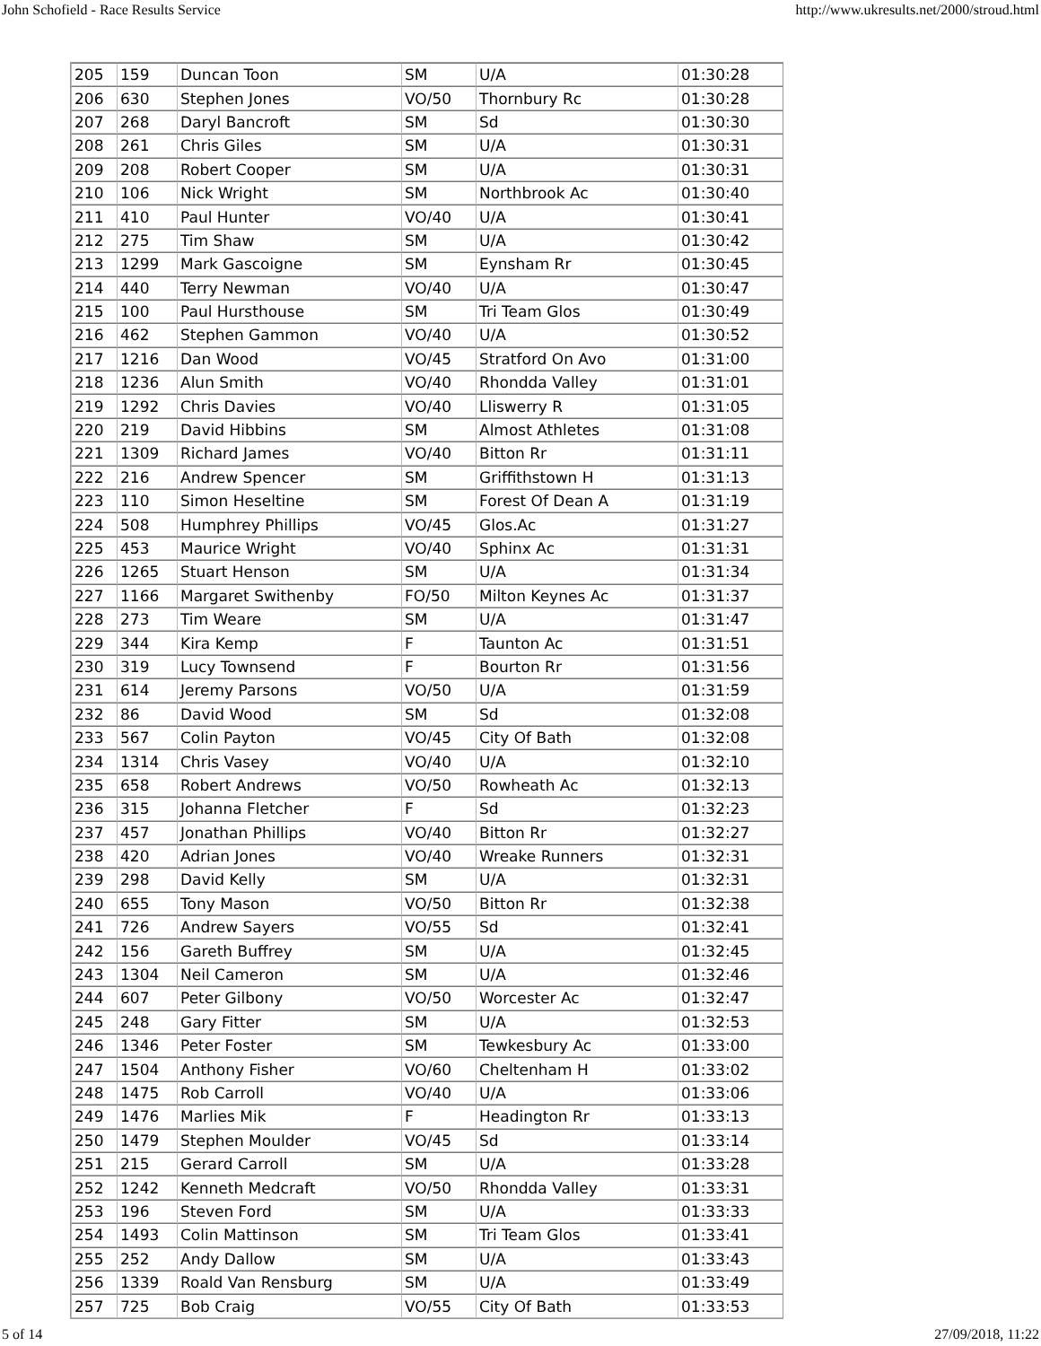John Schofield - Race Results Service http://www.ukresults.net/2000/stroud.html
| 205 | 159 | Duncan Toon | SM | U/A | 01:30:28 |
| 206 | 630 | Stephen Jones | VO/50 | Thornbury Rc | 01:30:28 |
| 207 | 268 | Daryl Bancroft | SM | Sd | 01:30:30 |
| 208 | 261 | Chris Giles | SM | U/A | 01:30:31 |
| 209 | 208 | Robert Cooper | SM | U/A | 01:30:31 |
| 210 | 106 | Nick Wright | SM | Northbrook Ac | 01:30:40 |
| 211 | 410 | Paul Hunter | VO/40 | U/A | 01:30:41 |
| 212 | 275 | Tim Shaw | SM | U/A | 01:30:42 |
| 213 | 1299 | Mark Gascoigne | SM | Eynsham Rr | 01:30:45 |
| 214 | 440 | Terry Newman | VO/40 | U/A | 01:30:47 |
| 215 | 100 | Paul Hursthouse | SM | Tri Team Glos | 01:30:49 |
| 216 | 462 | Stephen Gammon | VO/40 | U/A | 01:30:52 |
| 217 | 1216 | Dan Wood | VO/45 | Stratford On Avo | 01:31:00 |
| 218 | 1236 | Alun Smith | VO/40 | Rhondda Valley | 01:31:01 |
| 219 | 1292 | Chris Davies | VO/40 | Lliswerry R | 01:31:05 |
| 220 | 219 | David Hibbins | SM | Almost Athletes | 01:31:08 |
| 221 | 1309 | Richard James | VO/40 | Bitton Rr | 01:31:11 |
| 222 | 216 | Andrew Spencer | SM | Griffithstown H | 01:31:13 |
| 223 | 110 | Simon Heseltine | SM | Forest Of Dean A | 01:31:19 |
| 224 | 508 | Humphrey Phillips | VO/45 | Glos.Ac | 01:31:27 |
| 225 | 453 | Maurice Wright | VO/40 | Sphinx Ac | 01:31:31 |
| 226 | 1265 | Stuart Henson | SM | U/A | 01:31:34 |
| 227 | 1166 | Margaret Swithenby | FO/50 | Milton Keynes Ac | 01:31:37 |
| 228 | 273 | Tim Weare | SM | U/A | 01:31:47 |
| 229 | 344 | Kira Kemp | F | Taunton Ac | 01:31:51 |
| 230 | 319 | Lucy Townsend | F | Bourton Rr | 01:31:56 |
| 231 | 614 | Jeremy Parsons | VO/50 | U/A | 01:31:59 |
| 232 | 86 | David Wood | SM | Sd | 01:32:08 |
| 233 | 567 | Colin Payton | VO/45 | City Of Bath | 01:32:08 |
| 234 | 1314 | Chris Vasey | VO/40 | U/A | 01:32:10 |
| 235 | 658 | Robert Andrews | VO/50 | Rowheath Ac | 01:32:13 |
| 236 | 315 | Johanna Fletcher | F | Sd | 01:32:23 |
| 237 | 457 | Jonathan Phillips | VO/40 | Bitton Rr | 01:32:27 |
| 238 | 420 | Adrian Jones | VO/40 | Wreake Runners | 01:32:31 |
| 239 | 298 | David Kelly | SM | U/A | 01:32:31 |
| 240 | 655 | Tony Mason | VO/50 | Bitton Rr | 01:32:38 |
| 241 | 726 | Andrew Sayers | VO/55 | Sd | 01:32:41 |
| 242 | 156 | Gareth Buffrey | SM | U/A | 01:32:45 |
| 243 | 1304 | Neil Cameron | SM | U/A | 01:32:46 |
| 244 | 607 | Peter Gilbony | VO/50 | Worcester Ac | 01:32:47 |
| 245 | 248 | Gary Fitter | SM | U/A | 01:32:53 |
| 246 | 1346 | Peter Foster | SM | Tewkesbury Ac | 01:33:00 |
| 247 | 1504 | Anthony Fisher | VO/60 | Cheltenham H | 01:33:02 |
| 248 | 1475 | Rob Carroll | VO/40 | U/A | 01:33:06 |
| 249 | 1476 | Marlies Mik | F | Headington Rr | 01:33:13 |
| 250 | 1479 | Stephen Moulder | VO/45 | Sd | 01:33:14 |
| 251 | 215 | Gerard Carroll | SM | U/A | 01:33:28 |
| 252 | 1242 | Kenneth Medcraft | VO/50 | Rhondda Valley | 01:33:31 |
| 253 | 196 | Steven Ford | SM | U/A | 01:33:33 |
| 254 | 1493 | Colin Mattinson | SM | Tri Team Glos | 01:33:41 |
| 255 | 252 | Andy Dallow | SM | U/A | 01:33:43 |
| 256 | 1339 | Roald Van Rensburg | SM | U/A | 01:33:49 |
| 257 | 725 | Bob Craig | VO/55 | City Of Bath | 01:33:53 |
5 of 14 27/09/2018, 11:22